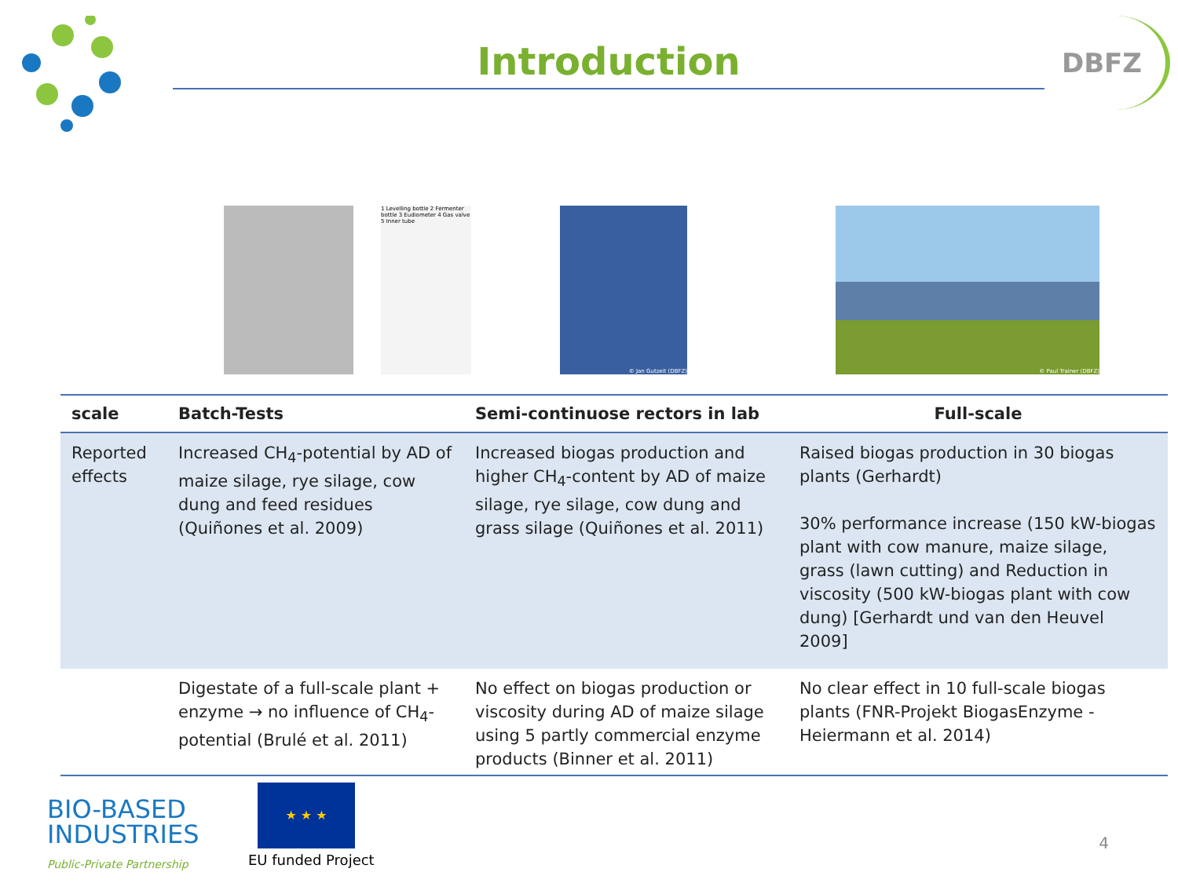Introduction
DBFZ
1 Levelling bottle 2 Fermenter bottle 3 Eudiometer 4 Gas valve 5 Inner tube
© Jan Gutzeit (DBFZ) © Paul Trainer (DBFZ)
| scale | Batch-Tests | Semi-continuose rectors in lab | Full-scale |
| --- | --- | --- | --- |
| Reported effects | Increased CH<sub>4</sub>-potential by AD of maize silage, rye silage, cow dung and feed residues (Quiñones et al. 2009) | Increased biogas production and higher CH<sub>4</sub>-content by AD of maize silage, rye silage, cow dung and grass silage (Quiñones et al. 2011) | Raised biogas production in 30 biogas plants (Gerhardt) 30% performance increase (150 kW-biogas plant with cow manure, maize silage, grass (lawn cutting) and Reduction in viscosity (500 kW-biogas plant with cow dung) [Gerhardt und van den Heuvel 2009] |
| | Digestate of a full-scale plant + enzyme → no influence of CH<sub>4</sub>-potential (Brulé et al. 2011) | No effect on biogas production or viscosity during AD of maize silage using 5 partly commercial enzyme products (Binner et al. 2011) | No clear effect in 10 full-scale biogas plants (FNR-Projekt BiogasEnzyme - Heiermann et al. 2014) |
BIO-BASED
INDUSTRIES
Public-Private Partnership
★ ★ ★
EU funded Project
4